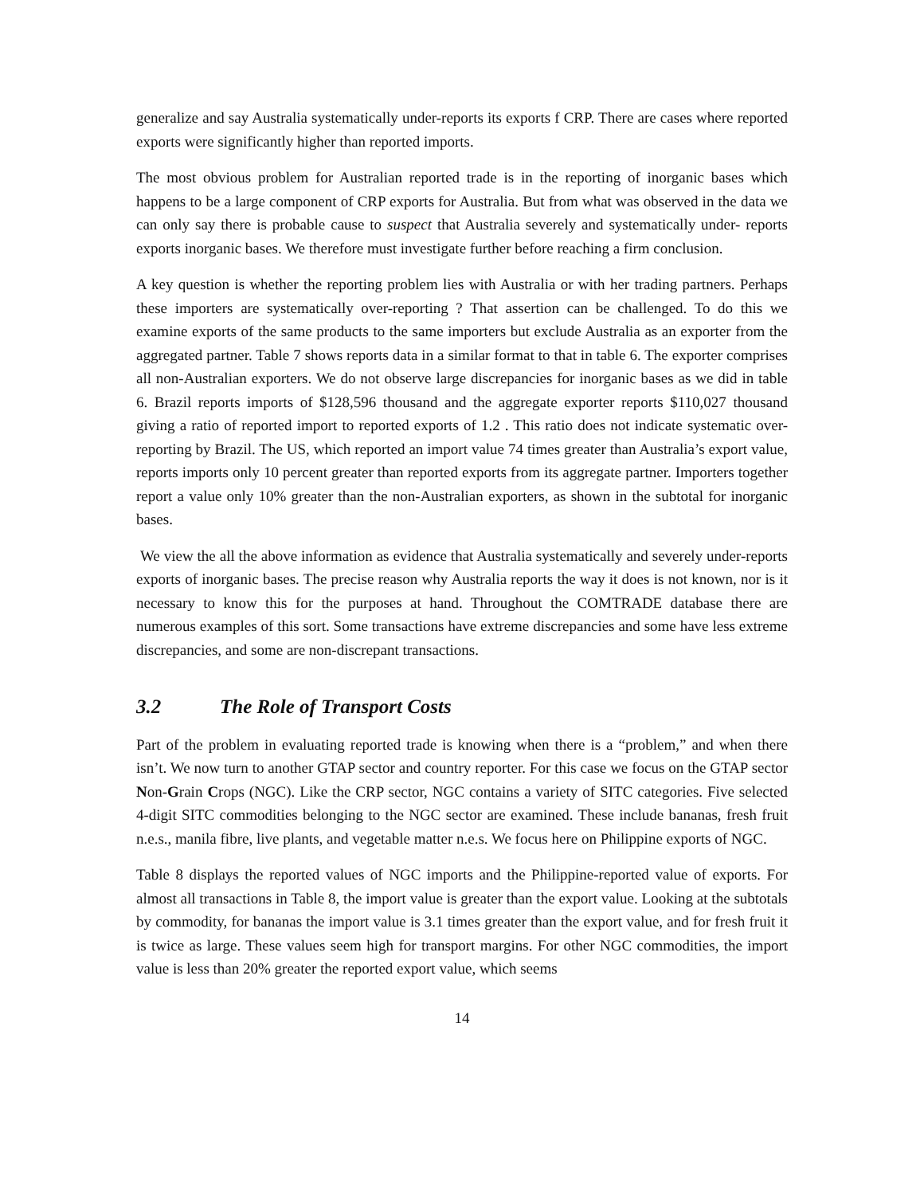generalize and say Australia systematically under-reports its exports f CRP. There are cases where reported exports were significantly higher than reported imports.
The most obvious problem for Australian reported trade is in the reporting of inorganic bases which happens to be a large component of CRP exports for Australia. But from what was observed in the data we can only say there is probable cause to suspect that Australia severely and systematically under- reports exports inorganic bases. We therefore must investigate further before reaching a firm conclusion.
A key question is whether the reporting problem lies with Australia or with her trading partners. Perhaps these importers are systematically over-reporting ? That assertion can be challenged. To do this we examine exports of the same products to the same importers but exclude Australia as an exporter from the aggregated partner. Table 7 shows reports data in a similar format to that in table 6. The exporter comprises all non-Australian exporters. We do not observe large discrepancies for inorganic bases as we did in table 6. Brazil reports imports of $128,596 thousand and the aggregate exporter reports $110,027 thousand giving a ratio of reported import to reported exports of 1.2 . This ratio does not indicate systematic over-reporting by Brazil. The US, which reported an import value 74 times greater than Australia’s export value, reports imports only 10 percent greater than reported exports from its aggregate partner. Importers together report a value only 10% greater than the non-Australian exporters, as shown in the subtotal for inorganic bases.
We view the all the above information as evidence that Australia systematically and severely under-reports exports of inorganic bases. The precise reason why Australia reports the way it does is not known, nor is it necessary to know this for the purposes at hand. Throughout the COMTRADE database there are numerous examples of this sort. Some transactions have extreme discrepancies and some have less extreme discrepancies, and some are non-discrepant transactions.
3.2 The Role of Transport Costs
Part of the problem in evaluating reported trade is knowing when there is a “problem,” and when there isn’t. We now turn to another GTAP sector and country reporter. For this case we focus on the GTAP sector Non-Grain Crops (NGC). Like the CRP sector, NGC contains a variety of SITC categories. Five selected 4-digit SITC commodities belonging to the NGC sector are examined. These include bananas, fresh fruit n.e.s., manila fibre, live plants, and vegetable matter n.e.s. We focus here on Philippine exports of NGC.
Table 8 displays the reported values of NGC imports and the Philippine-reported value of exports. For almost all transactions in Table 8, the import value is greater than the export value. Looking at the subtotals by commodity, for bananas the import value is 3.1 times greater than the export value, and for fresh fruit it is twice as large. These values seem high for transport margins. For other NGC commodities, the import value is less than 20% greater the reported export value, which seems
14